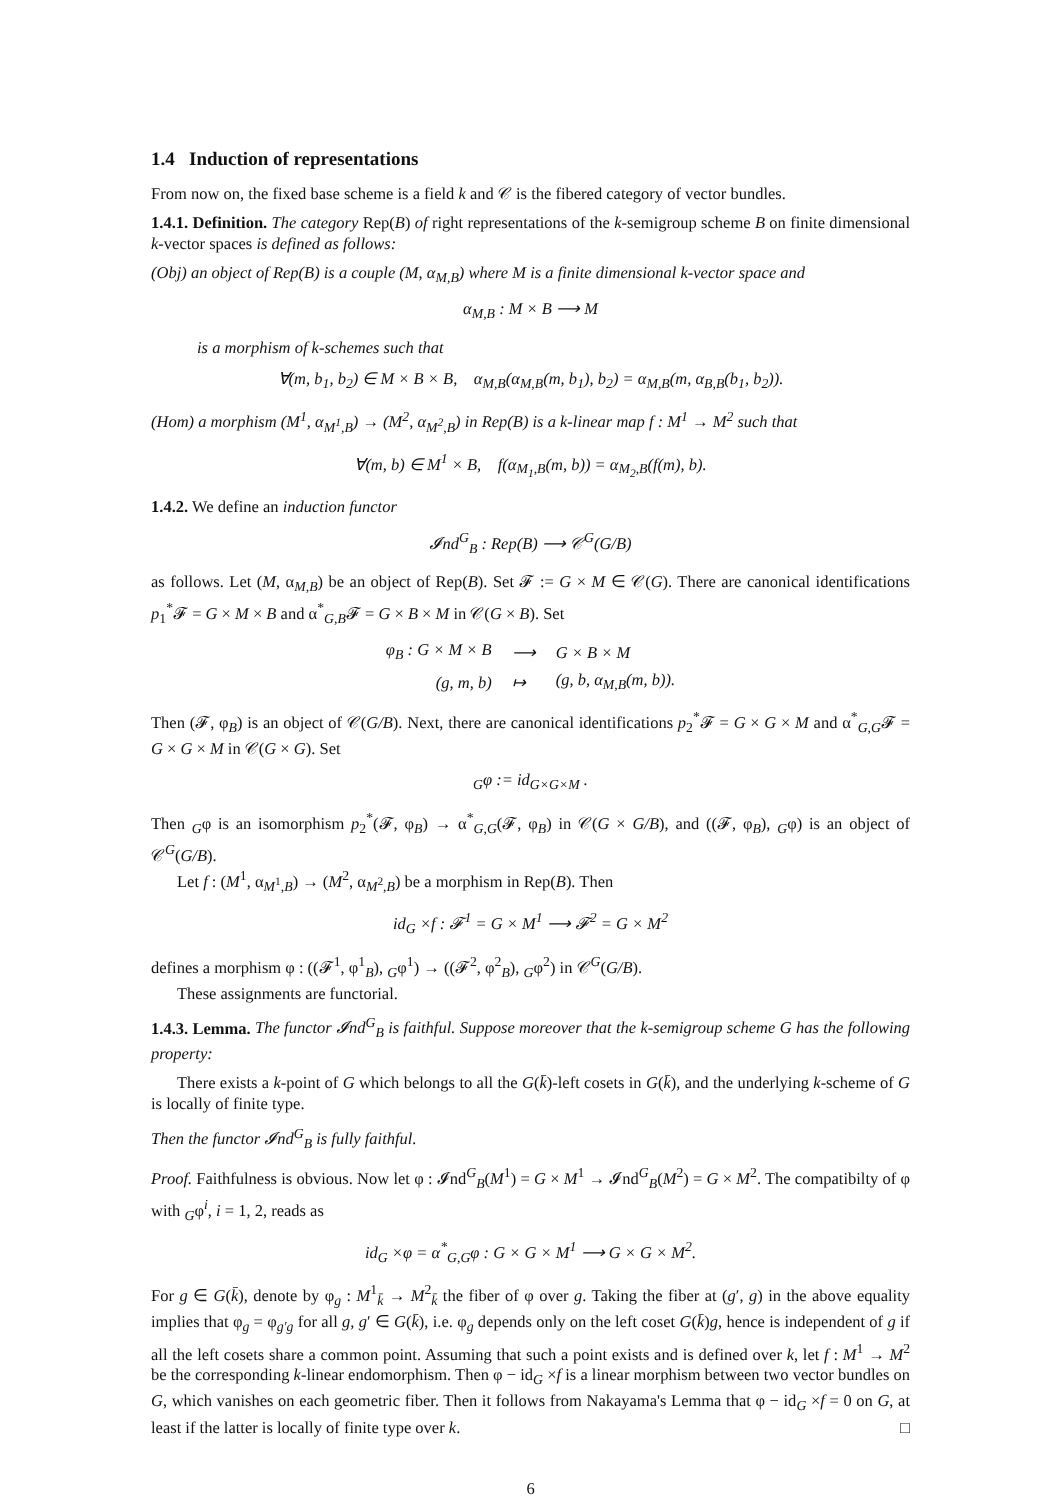1.4 Induction of representations
From now on, the fixed base scheme is a field k and 𝒞 is the fibered category of vector bundles.
1.4.1. Definition. The category Rep(B) of right representations of the k-semigroup scheme B on finite dimensional k-vector spaces is defined as follows:
(Obj) an object of Rep(B) is a couple (M, α<sub>M,B</sub>) where M is a finite dimensional k-vector space and
α<sub>M,B</sub> : M × B ⟶ M
is a morphism of k-schemes such that
∀(m, b<sub>1</sub>, b<sub>2</sub>) ∈ M × B × B, α<sub>M,B</sub>(α<sub>M,B</sub>(m, b<sub>1</sub>), b<sub>2</sub>) = α<sub>M,B</sub>(m, α<sub>B,B</sub>(b<sub>1</sub>, b<sub>2</sub>)).
(Hom) a morphism (M<sup>1</sup>, α<sub>M<sup>1</sup>,B</sub>) → (M<sup>2</sup>, α<sub>M<sup>2</sup>,B</sub>) in Rep(B) is a k-linear map f : M<sup>1</sup> → M<sup>2</sup> such that
∀(m, b) ∈ M<sup>1</sup> × B, f(α<sub>M<sub>1</sub>,B</sub>(m, b)) = α<sub>M<sub>2</sub>,B</sub>(f(m), b).
1.4.2. We define an induction functor
𝓘nd<sup>G</sup><sub>B</sub> : Rep(B) ⟶ 𝒞<sup>G</sup>(G/B)
as follows. Let (M, α<sub>M,B</sub>) be an object of Rep(B). Set 𝓕 := G × M ∈ 𝒞(G). There are canonical identifications p<sub>1</sub><sup>*</sup>𝓕 = G × M × B and α<sup>*</sup><sub>G,B</sub>𝓕 = G × B × M in 𝒞(G × B). Set
| φ<sub>B</sub> : G × M × B | ⟶ | G × B × M |
| (g, m, b) | ↦ | (g, b, α<sub>M,B</sub>(m, b)). |
Then (𝓕, φ<sub>B</sub>) is an object of 𝒞(G/B). Next, there are canonical identifications p<sub>2</sub><sup>*</sup>𝓕 = G × G × M and α<sup>*</sup><sub>G,G</sub>𝓕 = G × G × M in 𝒞(G × G). Set
<sub>G</sub>φ := id<sub>G×G×M</sub> .
Then <sub>G</sub>φ is an isomorphism p<sub>2</sub><sup>*</sup>(𝓕, φ<sub>B</sub>) → α<sup>*</sup><sub>G,G</sub>(𝓕, φ<sub>B</sub>) in 𝒞(G × G/B), and ((𝓕, φ<sub>B</sub>), <sub>G</sub>φ) is an object of 𝒞<sup>G</sup>(G/B).
Let f : (M<sup>1</sup>, α<sub>M<sup>1</sup>,B</sub>) → (M<sup>2</sup>, α<sub>M<sup>2</sup>,B</sub>) be a morphism in Rep(B). Then
id<sub>G</sub> ×f : 𝓕<sup>1</sup> = G × M<sup>1</sup> ⟶ 𝓕<sup>2</sup> = G × M<sup>2</sup>
defines a morphism φ : ((𝓕<sup>1</sup>, φ<sup>1</sup><sub>B</sub>), <sub>G</sub>φ<sup>1</sup>) → ((𝓕<sup>2</sup>, φ<sup>2</sup><sub>B</sub>), <sub>G</sub>φ<sup>2</sup>) in 𝒞<sup>G</sup>(G/B).
These assignments are functorial.
1.4.3. Lemma. The functor 𝓘nd<sup>G</sup><sub>B</sub> is faithful. Suppose moreover that the k-semigroup scheme G has the following property:
There exists a k-point of G which belongs to all the G(k̄)-left cosets in G(k̄), and the underlying k-scheme of G is locally of finite type.
Then the functor 𝓘nd<sup>G</sup><sub>B</sub> is fully faithful.
Proof. Faithfulness is obvious. Now let φ : 𝓘nd<sup>G</sup><sub>B</sub>(M<sup>1</sup>) = G × M<sup>1</sup> → 𝓘nd<sup>G</sup><sub>B</sub>(M<sup>2</sup>) = G × M<sup>2</sup>. The compatibilty of φ with <sub>G</sub>φ<sup>i</sup>, i = 1, 2, reads as
id<sub>G</sub> ×φ = α<sup>*</sup><sub>G,G</sub>φ : G × G × M<sup>1</sup> ⟶ G × G × M<sup>2</sup>.
For g ∈ G(k̄), denote by φ<sub>g</sub> : M<sup>1</sup><sub>k̄</sub> → M<sup>2</sup><sub>k̄</sub> the fiber of φ over g. Taking the fiber at (g′, g) in the above equality implies that φ<sub>g</sub> = φ<sub>g′g</sub> for all g, g′ ∈ G(k̄), i.e. φ<sub>g</sub> depends only on the left coset G(k̄)g, hence is independent of g if all the left cosets share a common point. Assuming that such a point exists and is defined over k, let f : M<sup>1</sup> → M<sup>2</sup> be the corresponding k-linear endomorphism. Then φ − id<sub>G</sub> ×f is a linear morphism between two vector bundles on G, which vanishes on each geometric fiber. Then it follows from Nakayama's Lemma that φ − id<sub>G</sub> ×f = 0 on G, at least if the latter is locally of finite type over k. □
6